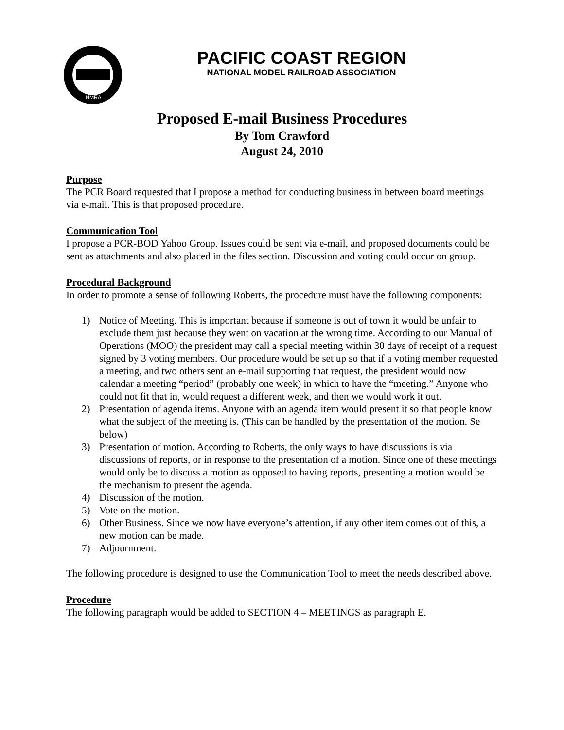NMRA
PACIFIC COAST REGION
NATIONAL MODEL RAILROAD ASSOCIATION
Proposed E-mail Business Procedures
By Tom Crawford
August 24, 2010
Purpose
The PCR Board requested that I propose a method for conducting business in between board meetings via e-mail. This is that proposed procedure.
Communication Tool
I propose a PCR-BOD Yahoo Group. Issues could be sent via e-mail, and proposed documents could be sent as attachments and also placed in the files section. Discussion and voting could occur on group.
Procedural Background
In order to promote a sense of following Roberts, the procedure must have the following components:
1) Notice of Meeting. This is important because if someone is out of town it would be unfair to exclude them just because they went on vacation at the wrong time. According to our Manual of Operations (MOO) the president may call a special meeting within 30 days of receipt of a request signed by 3 voting members. Our procedure would be set up so that if a voting member requested a meeting, and two others sent an e-mail supporting that request, the president would now calendar a meeting “period” (probably one week) in which to have the “meeting.” Anyone who could not fit that in, would request a different week, and then we would work it out.
2) Presentation of agenda items. Anyone with an agenda item would present it so that people know what the subject of the meeting is. (This can be handled by the presentation of the motion. Se below)
3) Presentation of motion. According to Roberts, the only ways to have discussions is via discussions of reports, or in response to the presentation of a motion. Since one of these meetings would only be to discuss a motion as opposed to having reports, presenting a motion would be the mechanism to present the agenda.
4) Discussion of the motion.
5) Vote on the motion.
6) Other Business. Since we now have everyone’s attention, if any other item comes out of this, a new motion can be made.
7) Adjournment.
The following procedure is designed to use the Communication Tool to meet the needs described above.
Procedure
The following paragraph would be added to SECTION 4 – MEETINGS as paragraph E.